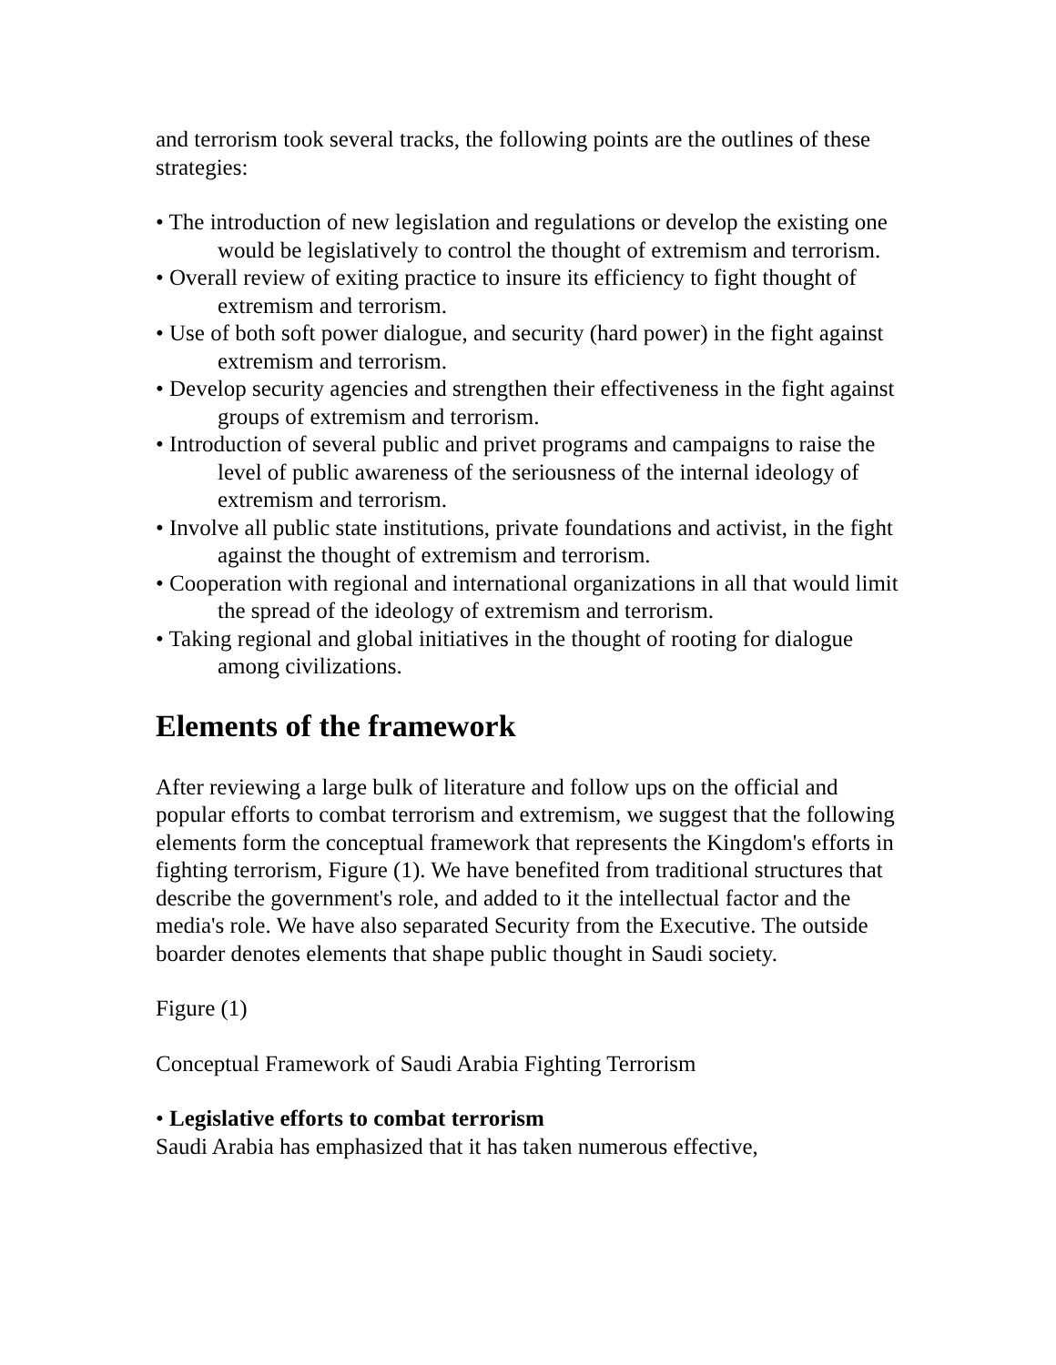and terrorism took several tracks, the following points are the outlines of these strategies:
• The introduction of new legislation and regulations or develop the existing one would be legislatively to control the thought of extremism and terrorism.
• Overall review of exiting practice to insure its efficiency to fight thought of extremism and terrorism.
• Use of both soft power dialogue, and security (hard power) in the fight against extremism and terrorism.
• Develop security agencies and strengthen their effectiveness in the fight against groups of extremism and terrorism.
• Introduction of several public and privet programs and campaigns to raise the level of public awareness of the seriousness of the internal ideology of extremism and terrorism.
• Involve all public state institutions, private foundations and activist, in the fight against the thought of extremism and terrorism.
• Cooperation with regional and international organizations in all that would limit the spread of the ideology of extremism and terrorism.
• Taking regional and global initiatives in the thought of rooting for dialogue among civilizations.
Elements of the framework
After reviewing a large bulk of literature and follow ups on the official and popular efforts to combat terrorism and extremism, we suggest that the following elements form the conceptual framework that represents the Kingdom's efforts in fighting terrorism, Figure (1). We have benefited from traditional structures that describe the government's role, and added to it the intellectual factor and the media's role. We have also separated Security from the Executive. The outside boarder denotes elements that shape public thought in Saudi society.
Figure (1)
Conceptual Framework of Saudi Arabia Fighting Terrorism
• Legislative efforts to combat terrorism
Saudi Arabia has emphasized that it has taken numerous effective,